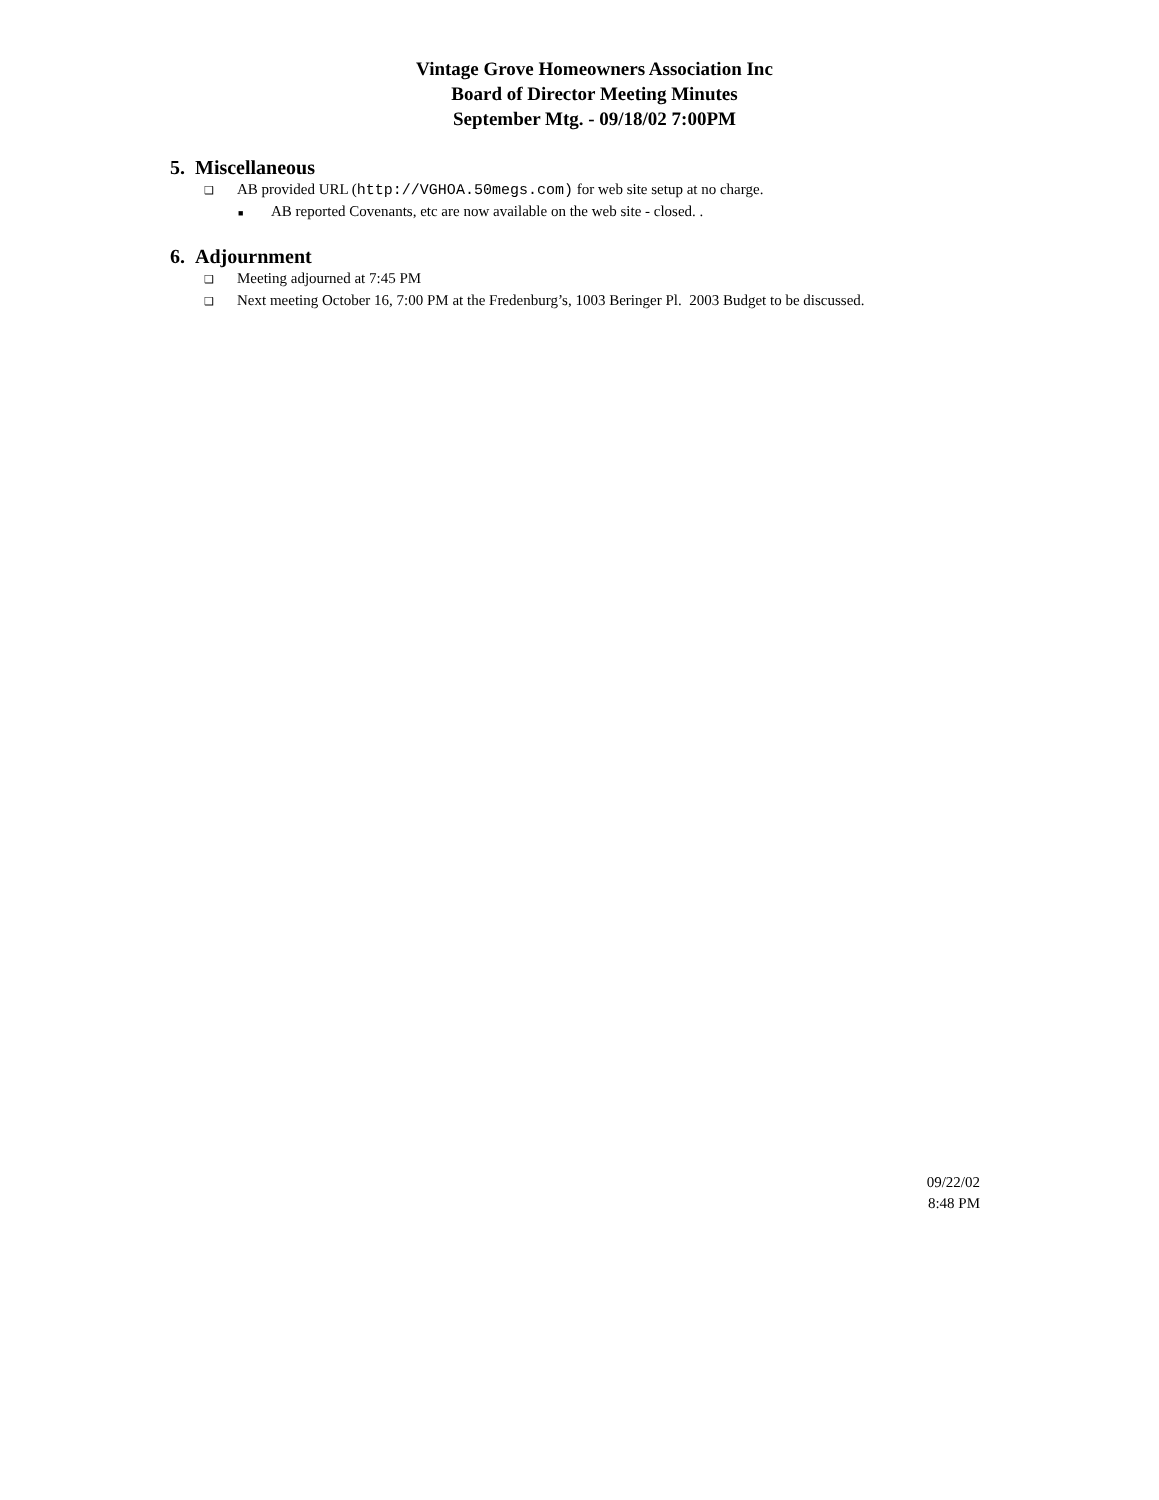Vintage Grove Homeowners Association Inc
Board of Director Meeting Minutes
September Mtg. - 09/18/02 7:00PM
5. Miscellaneous
❑ AB provided URL (http://VGHOA.50megs.com) for web site setup at no charge.
■ AB reported Covenants, etc are now available on the web site - closed. .
6. Adjournment
❑ Meeting adjourned at 7:45 PM
❑ Next meeting October 16, 7:00 PM at the Fredenburg’s, 1003 Beringer Pl. 2003 Budget to be discussed.
09/22/02
8:48 PM